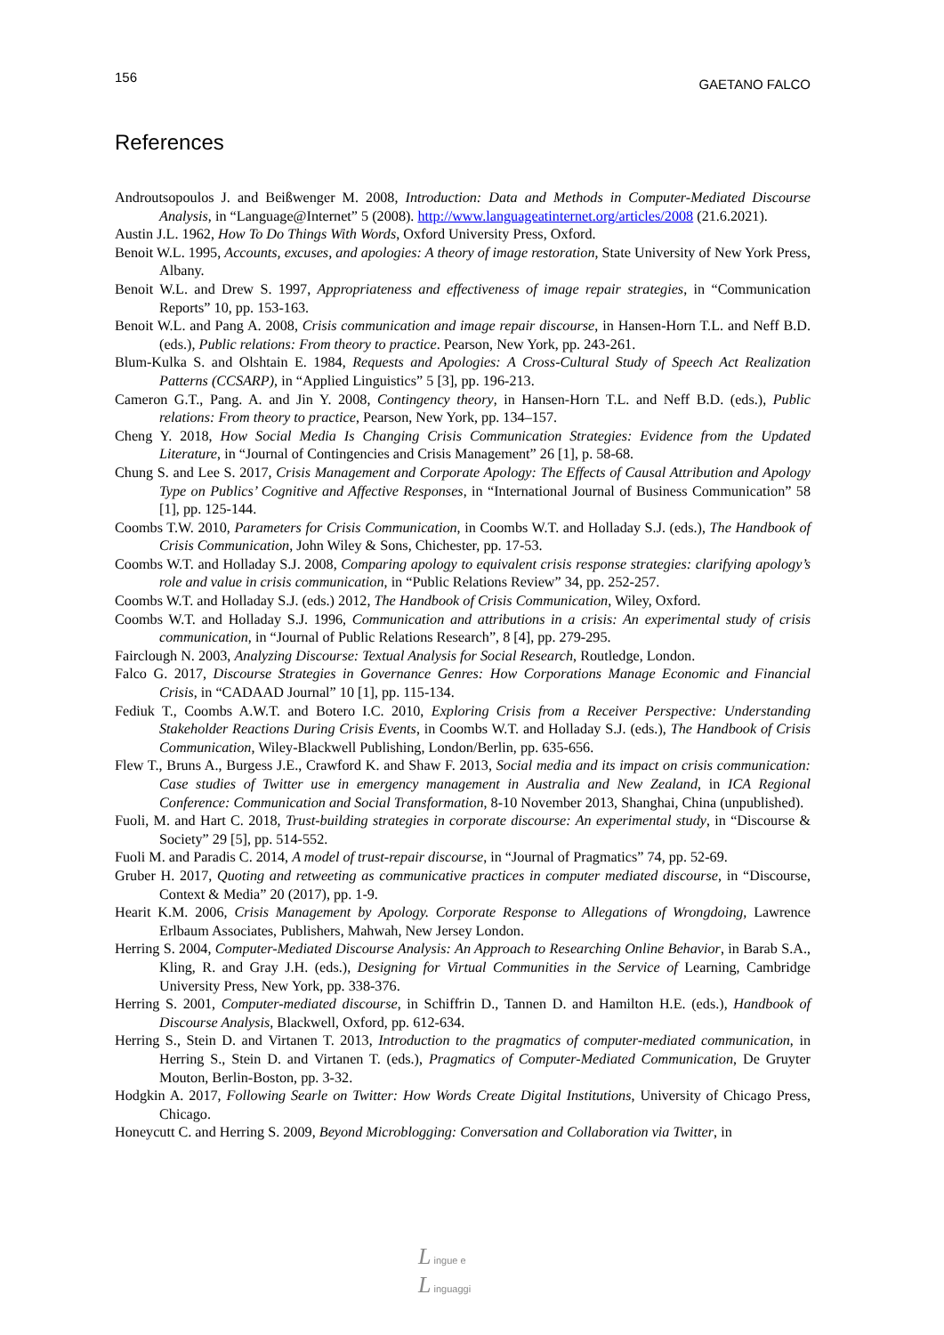156 GAETANO FALCO
References
Androutsopoulos J. and Beißwenger M. 2008, Introduction: Data and Methods in Computer-Mediated Discourse Analysis, in “Language@Internet” 5 (2008). http://www.languageatinternet.org/articles/2008 (21.6.2021).
Austin J.L. 1962, How To Do Things With Words, Oxford University Press, Oxford.
Benoit W.L. 1995, Accounts, excuses, and apologies: A theory of image restoration, State University of New York Press, Albany.
Benoit W.L. and Drew S. 1997, Appropriateness and effectiveness of image repair strategies, in “Communication Reports” 10, pp. 153-163.
Benoit W.L. and Pang A. 2008, Crisis communication and image repair discourse, in Hansen-Horn T.L. and Neff B.D. (eds.), Public relations: From theory to practice. Pearson, New York, pp. 243-261.
Blum-Kulka S. and Olshtain E. 1984, Requests and Apologies: A Cross-Cultural Study of Speech Act Realization Patterns (CCSARP), in “Applied Linguistics” 5 [3], pp. 196-213.
Cameron G.T., Pang. A. and Jin Y. 2008, Contingency theory, in Hansen-Horn T.L. and Neff B.D. (eds.), Public relations: From theory to practice, Pearson, New York, pp. 134–157.
Cheng Y. 2018, How Social Media Is Changing Crisis Communication Strategies: Evidence from the Updated Literature, in “Journal of Contingencies and Crisis Management” 26 [1], p. 58-68.
Chung S. and Lee S. 2017, Crisis Management and Corporate Apology: The Effects of Causal Attribution and Apology Type on Publics’ Cognitive and Affective Responses, in “International Journal of Business Communication” 58 [1], pp. 125-144.
Coombs T.W. 2010, Parameters for Crisis Communication, in Coombs W.T. and Holladay S.J. (eds.), The Handbook of Crisis Communication, John Wiley & Sons, Chichester, pp. 17-53.
Coombs W.T. and Holladay S.J. 2008, Comparing apology to equivalent crisis response strategies: clarifying apology’s role and value in crisis communication, in “Public Relations Review” 34, pp. 252-257.
Coombs W.T. and Holladay S.J. (eds.) 2012, The Handbook of Crisis Communication, Wiley, Oxford.
Coombs W.T. and Holladay S.J. 1996, Communication and attributions in a crisis: An experimental study of crisis communication, in “Journal of Public Relations Research”, 8 [4], pp. 279-295.
Fairclough N. 2003, Analyzing Discourse: Textual Analysis for Social Research, Routledge, London.
Falco G. 2017, Discourse Strategies in Governance Genres: How Corporations Manage Economic and Financial Crisis, in “CADAAD Journal” 10 [1], pp. 115-134.
Fediuk T., Coombs A.W.T. and Botero I.C. 2010, Exploring Crisis from a Receiver Perspective: Understanding Stakeholder Reactions During Crisis Events, in Coombs W.T. and Holladay S.J. (eds.), The Handbook of Crisis Communication, Wiley-Blackwell Publishing, London/Berlin, pp. 635-656.
Flew T., Bruns A., Burgess J.E., Crawford K. and Shaw F. 2013, Social media and its impact on crisis communication: Case studies of Twitter use in emergency management in Australia and New Zealand, in ICA Regional Conference: Communication and Social Transformation, 8-10 November 2013, Shanghai, China (unpublished).
Fuoli, M. and Hart C. 2018, Trust-building strategies in corporate discourse: An experimental study, in “Discourse & Society” 29 [5], pp. 514-552.
Fuoli M. and Paradis C. 2014, A model of trust-repair discourse, in “Journal of Pragmatics” 74, pp. 52-69.
Gruber H. 2017, Quoting and retweeting as communicative practices in computer mediated discourse, in “Discourse, Context & Media” 20 (2017), pp. 1-9.
Hearit K.M. 2006, Crisis Management by Apology. Corporate Response to Allegations of Wrongdoing, Lawrence Erlbaum Associates, Publishers, Mahwah, New Jersey London.
Herring S. 2004, Computer-Mediated Discourse Analysis: An Approach to Researching Online Behavior, in Barab S.A., Kling, R. and Gray J.H. (eds.), Designing for Virtual Communities in the Service of Learning, Cambridge University Press, New York, pp. 338-376.
Herring S. 2001, Computer-mediated discourse, in Schiffrin D., Tannen D. and Hamilton H.E. (eds.), Handbook of Discourse Analysis, Blackwell, Oxford, pp. 612-634.
Herring S., Stein D. and Virtanen T. 2013, Introduction to the pragmatics of computer-mediated communication, in Herring S., Stein D. and Virtanen T. (eds.), Pragmatics of Computer-Mediated Communication, De Gruyter Mouton, Berlin-Boston, pp. 3-32.
Hodgkin A. 2017, Following Searle on Twitter: How Words Create Digital Institutions, University of Chicago Press, Chicago.
Honeycutt C. and Herring S. 2009, Beyond Microblogging: Conversation and Collaboration via Twitter, in
L ingue e
L inguaggi